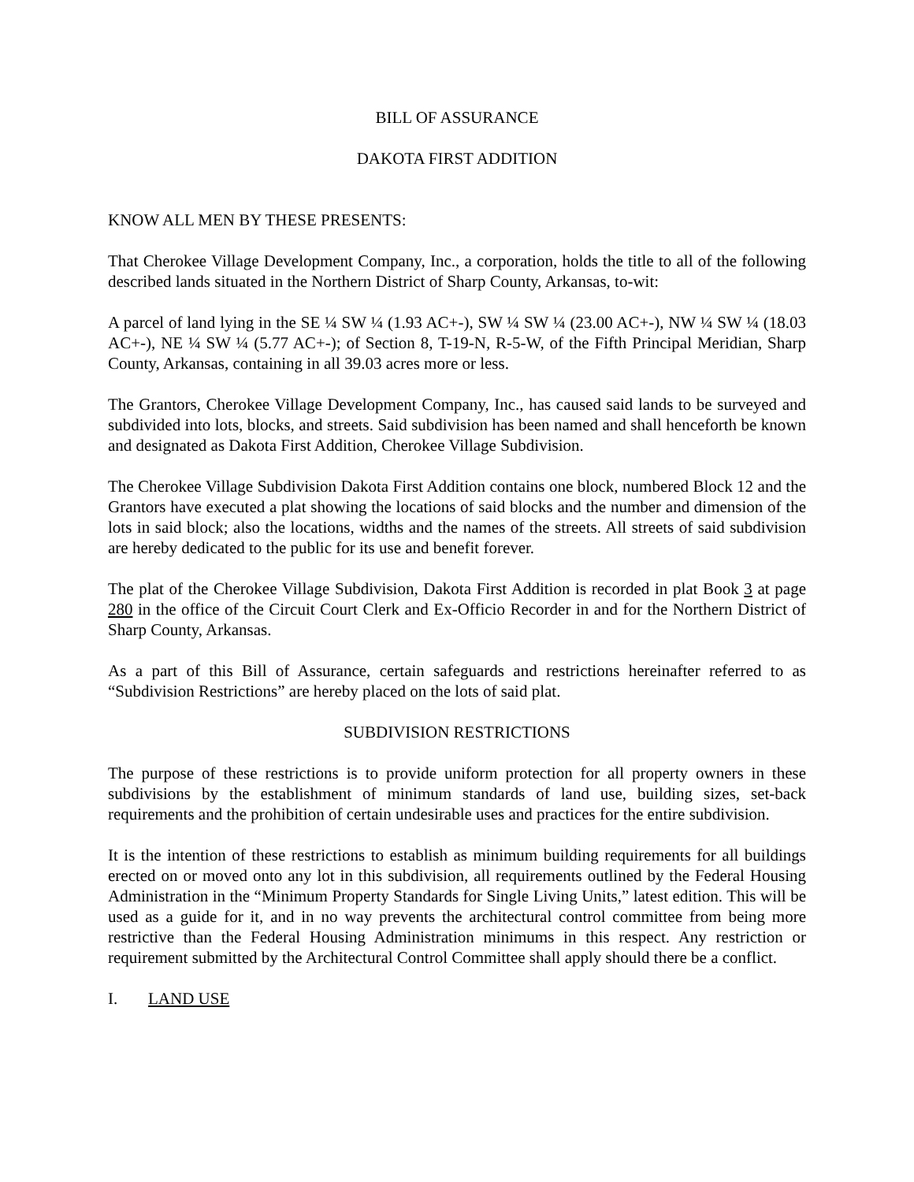BILL OF ASSURANCE
DAKOTA FIRST ADDITION
KNOW ALL MEN BY THESE PRESENTS:
That Cherokee Village Development Company, Inc., a corporation, holds the title to all of the following described lands situated in the Northern District of Sharp County, Arkansas, to-wit:
A parcel of land lying in the SE ¼ SW ¼ (1.93 AC+-), SW ¼ SW ¼ (23.00 AC+-), NW ¼ SW ¼ (18.03 AC+-), NE ¼ SW ¼ (5.77 AC+-); of Section 8, T-19-N, R-5-W, of the Fifth Principal Meridian, Sharp County, Arkansas, containing in all 39.03 acres more or less.
The Grantors, Cherokee Village Development Company, Inc., has caused said lands to be surveyed and subdivided into lots, blocks, and streets. Said subdivision has been named and shall henceforth be known and designated as Dakota First Addition, Cherokee Village Subdivision.
The Cherokee Village Subdivision Dakota First Addition contains one block, numbered Block 12 and the Grantors have executed a plat showing the locations of said blocks and the number and dimension of the lots in said block; also the locations, widths and the names of the streets. All streets of said subdivision are hereby dedicated to the public for its use and benefit forever.
The plat of the Cherokee Village Subdivision, Dakota First Addition is recorded in plat Book 3 at page 280 in the office of the Circuit Court Clerk and Ex-Officio Recorder in and for the Northern District of Sharp County, Arkansas.
As a part of this Bill of Assurance, certain safeguards and restrictions hereinafter referred to as “Subdivision Restrictions” are hereby placed on the lots of said plat.
SUBDIVISION RESTRICTIONS
The purpose of these restrictions is to provide uniform protection for all property owners in these subdivisions by the establishment of minimum standards of land use, building sizes, set-back requirements and the prohibition of certain undesirable uses and practices for the entire subdivision.
It is the intention of these restrictions to establish as minimum building requirements for all buildings erected on or moved onto any lot in this subdivision, all requirements outlined by the Federal Housing Administration in the “Minimum Property Standards for Single Living Units,” latest edition. This will be used as a guide for it, and in no way prevents the architectural control committee from being more restrictive than the Federal Housing Administration minimums in this respect. Any restriction or requirement submitted by the Architectural Control Committee shall apply should there be a conflict.
I. LAND USE